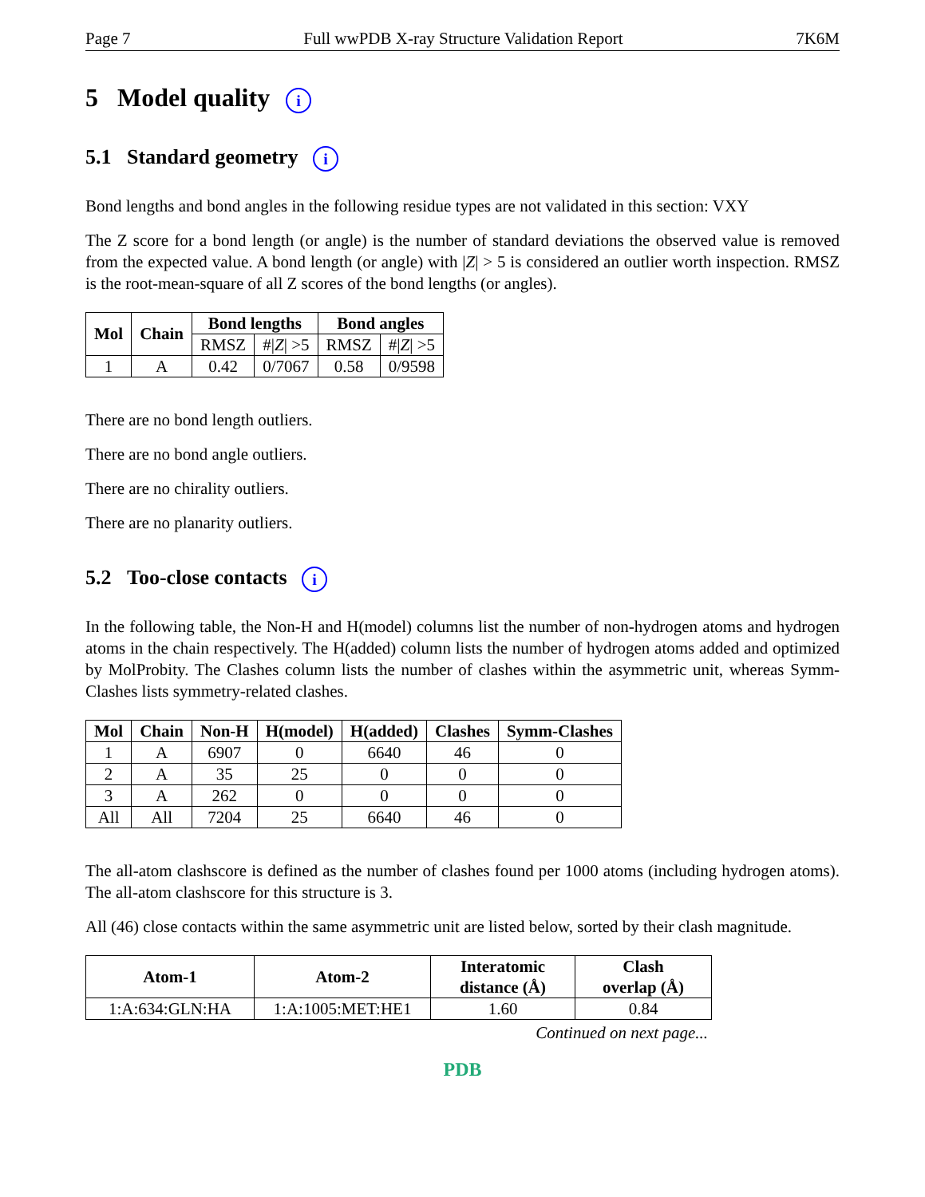Page 7 Full wwPDB X-ray Structure Validation Report 7K6M
5 Model quality i
5.1 Standard geometry i
Bond lengths and bond angles in the following residue types are not validated in this section: VXY
The Z score for a bond length (or angle) is the number of standard deviations the observed value is removed from the expected value. A bond length (or angle) with |Z| > 5 is considered an outlier worth inspection. RMSZ is the root-mean-square of all Z scores of the bond lengths (or angles).
| Mol | Chain | Bond lengths | | Bond angles | |
| --- | --- | --- | --- | --- | --- |
| | | RMSZ | #/ Z / >5 | RMSZ | #/ Z / >5 |
| 1 | A | 0.42 | 0/7067 | 0.58 | 0/9598 |
There are no bond length outliers.
There are no bond angle outliers.
There are no chirality outliers.
There are no planarity outliers.
5.2 Too-close contacts i
In the following table, the Non-H and H(model) columns list the number of non-hydrogen atoms and hydrogen atoms in the chain respectively. The H(added) column lists the number of hydrogen atoms added and optimized by MolProbity. The Clashes column lists the number of clashes within the asymmetric unit, whereas Symm-Clashes lists symmetry-related clashes.
| Mol | Chain | Non-H | H(model) | H(added) | Clashes | Symm-Clashes |
| --- | --- | --- | --- | --- | --- | --- |
| 1 | A | 6907 | 0 | 6640 | 46 | 0 |
| 2 | A | 35 | 25 | 0 | 0 | 0 |
| 3 | A | 262 | 0 | 0 | 0 | 0 |
| All | All | 7204 | 25 | 6640 | 46 | 0 |
The all-atom clashscore is defined as the number of clashes found per 1000 atoms (including hydrogen atoms). The all-atom clashscore for this structure is 3.
All (46) close contacts within the same asymmetric unit are listed below, sorted by their clash magnitude.
| Atom-1 | Atom-2 | Interatomic distance (Å) | Clash overlap (Å) |
| --- | --- | --- | --- |
| 1:A:634:GLN:HA | 1:A:1005:MET:HE1 | 1.60 | 0.84 |
Continued on next page...
PDB